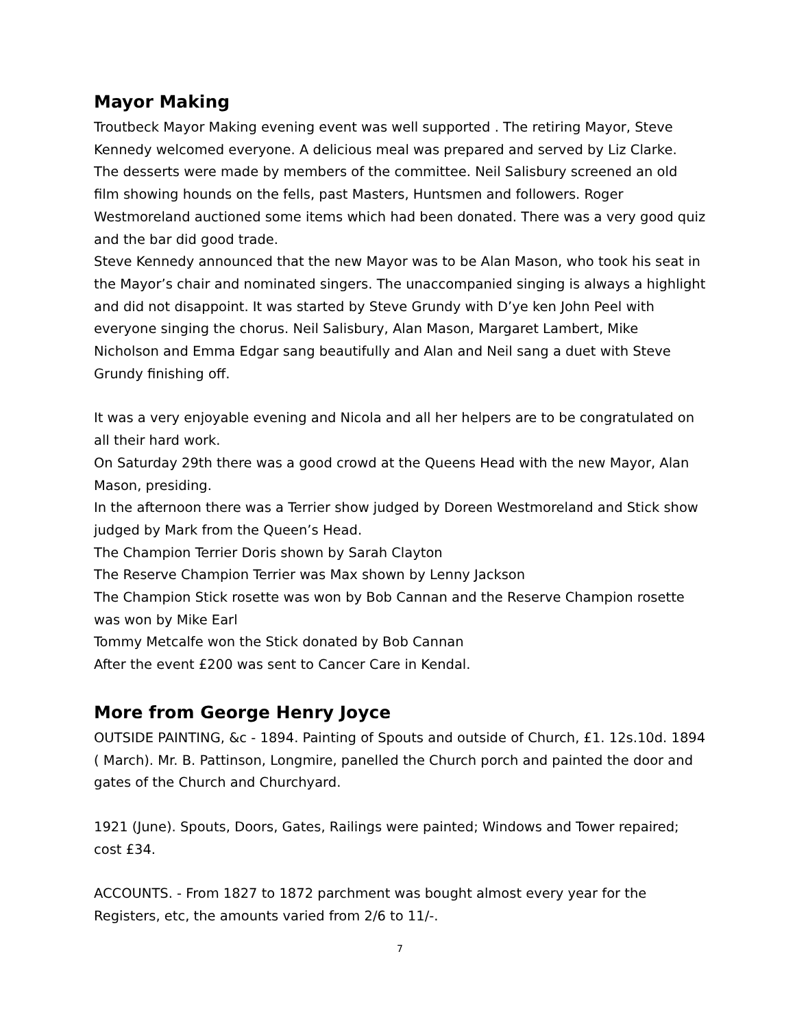Mayor Making
Troutbeck Mayor Making evening event was well supported . The retiring Mayor, Steve Kennedy welcomed everyone. A delicious meal was prepared and served by Liz Clarke. The desserts were made by members of the committee. Neil Salisbury screened an old film showing hounds on the fells, past Masters, Huntsmen and followers. Roger Westmoreland auctioned some items which had been donated. There was a very good quiz and the bar did good trade.
Steve Kennedy announced that the new Mayor was to be Alan Mason, who took his seat in the Mayor’s chair and nominated singers. The unaccompanied singing is always a highlight and did not disappoint. It was started by Steve Grundy with D’ye ken John Peel with everyone singing the chorus. Neil Salisbury, Alan Mason, Margaret Lambert, Mike Nicholson and Emma Edgar sang beautifully and Alan and Neil sang a duet with Steve Grundy finishing off.
It was a very enjoyable evening and Nicola and all her helpers are to be congratulated on all their hard work.
On Saturday 29th there was a good crowd at the Queens Head with the new Mayor, Alan Mason, presiding.
In the afternoon there was a Terrier show judged by Doreen Westmoreland and Stick show judged by Mark from the Queen’s Head.
The Champion Terrier Doris shown by Sarah Clayton
The Reserve Champion Terrier was Max shown by Lenny Jackson
The Champion Stick rosette was won by Bob Cannan and the Reserve Champion rosette was won by Mike Earl
Tommy Metcalfe won the Stick donated by Bob Cannan
After the event £200 was sent to Cancer Care in Kendal.
More from George Henry Joyce
OUTSIDE PAINTING, &c - 1894. Painting of Spouts and outside of Church, £1. 12s.10d. 1894 ( March). Mr. B. Pattinson, Longmire, panelled the Church porch and painted the door and gates of the Church and Churchyard.
1921 (June). Spouts, Doors, Gates, Railings were painted; Windows and Tower repaired; cost £34.
ACCOUNTS. - From 1827 to 1872 parchment was bought almost every year for the Registers, etc, the amounts varied from 2/6 to 11/-.
7